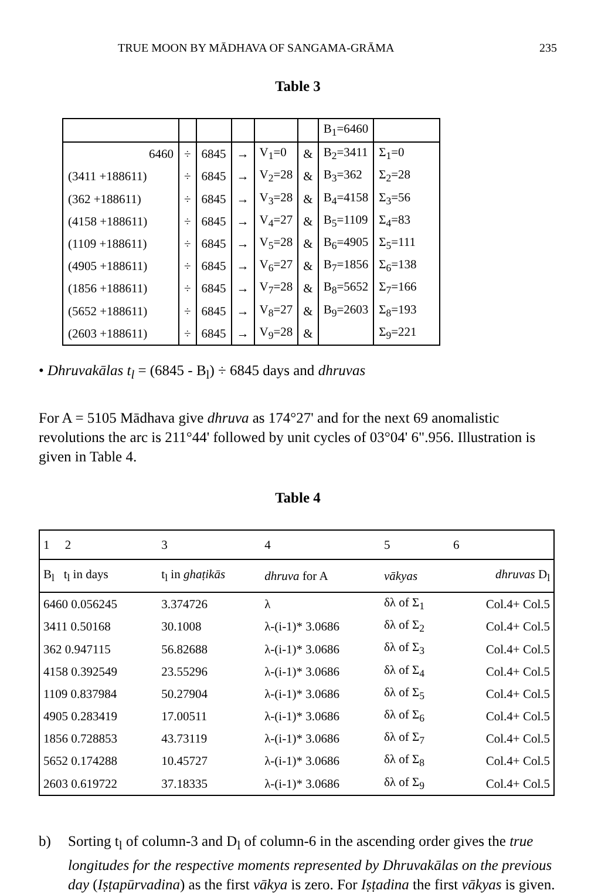TRUE MOON BY MĀDHAVA OF SANGAMA-GRĀMA 235
Table 3
| | | | | | | B<sub>1</sub>=6460 | |
| 6460 | ÷ | 6845 | → | V<sub>1</sub>=0 | & | B<sub>2</sub>=3411 | Σ<sub>1</sub>=0 |
| (3411 +188611) | ÷ | 6845 | → | V<sub>2</sub>=28 | & | B<sub>3</sub>=362 | Σ<sub>2</sub>=28 |
| (362 +188611) | ÷ | 6845 | → | V<sub>3</sub>=28 | & | B<sub>4</sub>=4158 | Σ<sub>3</sub>=56 |
| (4158 +188611) | ÷ | 6845 | → | V<sub>4</sub>=27 | & | B<sub>5</sub>=1109 | Σ<sub>4</sub>=83 |
| (1109 +188611) | ÷ | 6845 | → | V<sub>5</sub>=28 | & | B<sub>6</sub>=4905 | Σ<sub>5</sub>=111 |
| (4905 +188611) | ÷ | 6845 | → | V<sub>6</sub>=27 | & | B<sub>7</sub>=1856 | Σ<sub>6</sub>=138 |
| (1856 +188611) | ÷ | 6845 | → | V<sub>7</sub>=28 | & | B<sub>8</sub>=5652 | Σ<sub>7</sub>=166 |
| (5652 +188611) | ÷ | 6845 | → | V<sub>8</sub>=27 | & | B<sub>9</sub>=2603 | Σ<sub>8</sub>=193 |
| (2603 +188611) | ÷ | 6845 | → | V<sub>9</sub>=28 | & | | Σ<sub>9</sub>=221 |
• Dhruvakālas t<sub>l</sub> = (6845 - B<sub>l</sub>) ÷ 6845 days and dhruvas
For A = 5105 Mādhava give dhruva as 174°27' and for the next 69 anomalistic revolutions the arc is 211°44' followed by unit cycles of 03°04' 6".956. Illustration is given in Table 4.
Table 4
| 1 2 | 3 | 4 | 5 | 6 |
| B<sub>l</sub> t<sub>l</sub> in days | t<sub>l</sub> in ghaṭikās | dhruva for A | vākyas | dhruvas D<sub>l</sub> |
| 6460 0.056245 | 3.374726 | λ | δλ of Σ<sub>1</sub> | Col.4+ Col.5 |
| 3411 0.50168 | 30.1008 | λ-(i-1)* 3.0686 | δλ of Σ<sub>2</sub> | Col.4+ Col.5 |
| 362 0.947115 | 56.82688 | λ-(i-1)* 3.0686 | δλ of Σ<sub>3</sub> | Col.4+ Col.5 |
| 4158 0.392549 | 23.55296 | λ-(i-1)* 3.0686 | δλ of Σ<sub>4</sub> | Col.4+ Col.5 |
| 1109 0.837984 | 50.27904 | λ-(i-1)* 3.0686 | δλ of Σ<sub>5</sub> | Col.4+ Col.5 |
| 4905 0.283419 | 17.00511 | λ-(i-1)* 3.0686 | δλ of Σ<sub>6</sub> | Col.4+ Col.5 |
| 1856 0.728853 | 43.73119 | λ-(i-1)* 3.0686 | δλ of Σ<sub>7</sub> | Col.4+ Col.5 |
| 5652 0.174288 | 10.45727 | λ-(i-1)* 3.0686 | δλ of Σ<sub>8</sub> | Col.4+ Col.5 |
| 2603 0.619722 | 37.18335 | λ-(i-1)* 3.0686 | δλ of Σ<sub>9</sub> | Col.4+ Col.5 |
b) Sorting t<sub>l</sub> of column-3 and D<sub>l</sub> of column-6 in the ascending order gives the true longitudes for the respective moments represented by Dhruvakālas on the previous day (Iṣṭapūrvadina) as the first vākya is zero. For Iṣṭadina the first vākyas is given.